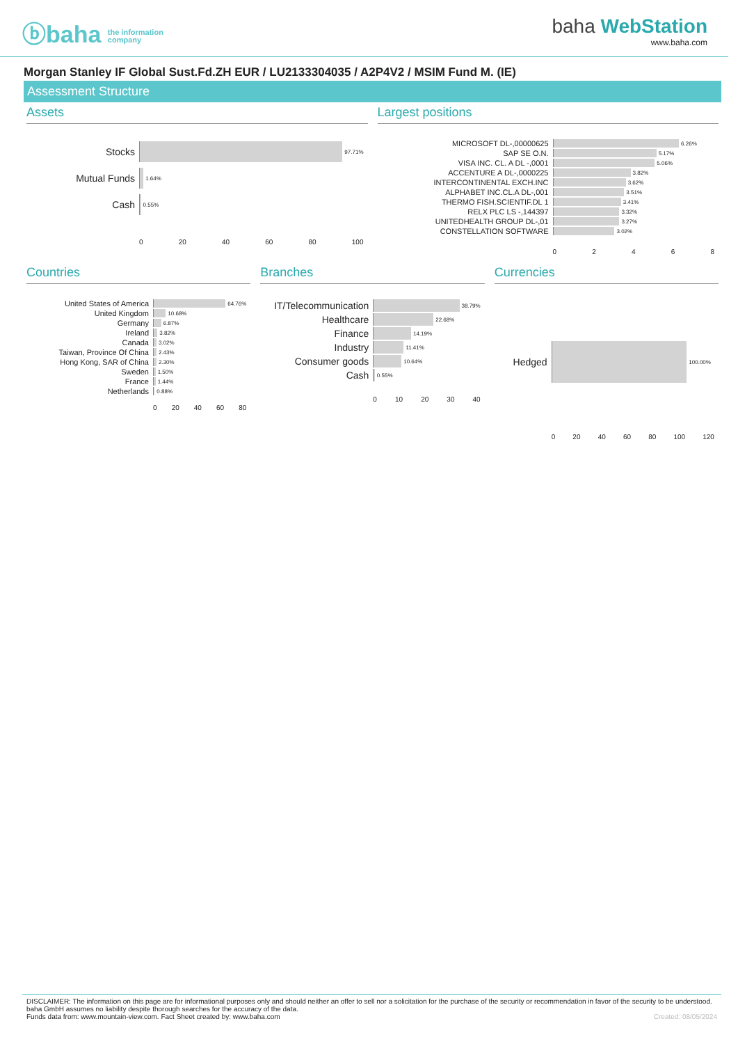ⓑbaha the information
company
baha WebStation
www.baha.com
Morgan Stanley IF Global Sust.Fd.ZH EUR / LU2133304035 / A2P4V2 / MSIM Fund M. (IE)
Assessment Structure
Assets
Stocks 97.71%
Mutual Funds 1.64%
Cash 0.55%
0 20 40 60 80 100
Largest positions
MICROSOFT DL-,00000625 6.26%
SAP SE O.N. 5.17%
VISA INC. CL. A DL -,0001 5.06%
ACCENTURE A DL-,0000225 3.82%
INTERCONTINENTAL EXCH.INC 3.62%
ALPHABET INC.CL.A DL-,001 3.51%
THERMO FISH.SCIENTIF.DL 1 3.41%
RELX PLC LS -,144397 3.32%
UNITEDHEALTH GROUP DL-,01 3.27%
CONSTELLATION SOFTWARE 3.02%
02468
Countries
United States of America 64.76%
United Kingdom 10.68%
Germany 6.87%
Ireland 3.82%
Canada 3.02%
Taiwan, Province Of China 2.43%
Hong Kong, SAR of China 2.30%
Sweden 1.50%
France 1.44%
Netherlands 0.88%
0 20 40 60 80
Branches
IT/Telecommunication 38.79%
Healthcare 22.68%
Finance 14.19%
Industry 11.41%
Consumer goods 10.64%
Cash 0.55%
0 10 20 30 40
Currencies
Hedged 100.00%
0 20 40 60 80 100 120
DISCLAIMER: The information on this page are for informational purposes only and should neither an offer to sell nor a solicitation for the purchase of the security or recommendation in favor of the security to be understood. baha GmbH assumes no liability despite thorough searches for the accuracy of the data.
Funds data from: www.mountain-view.com. Fact Sheet created by: www.baha.com Created: 08/05/2024